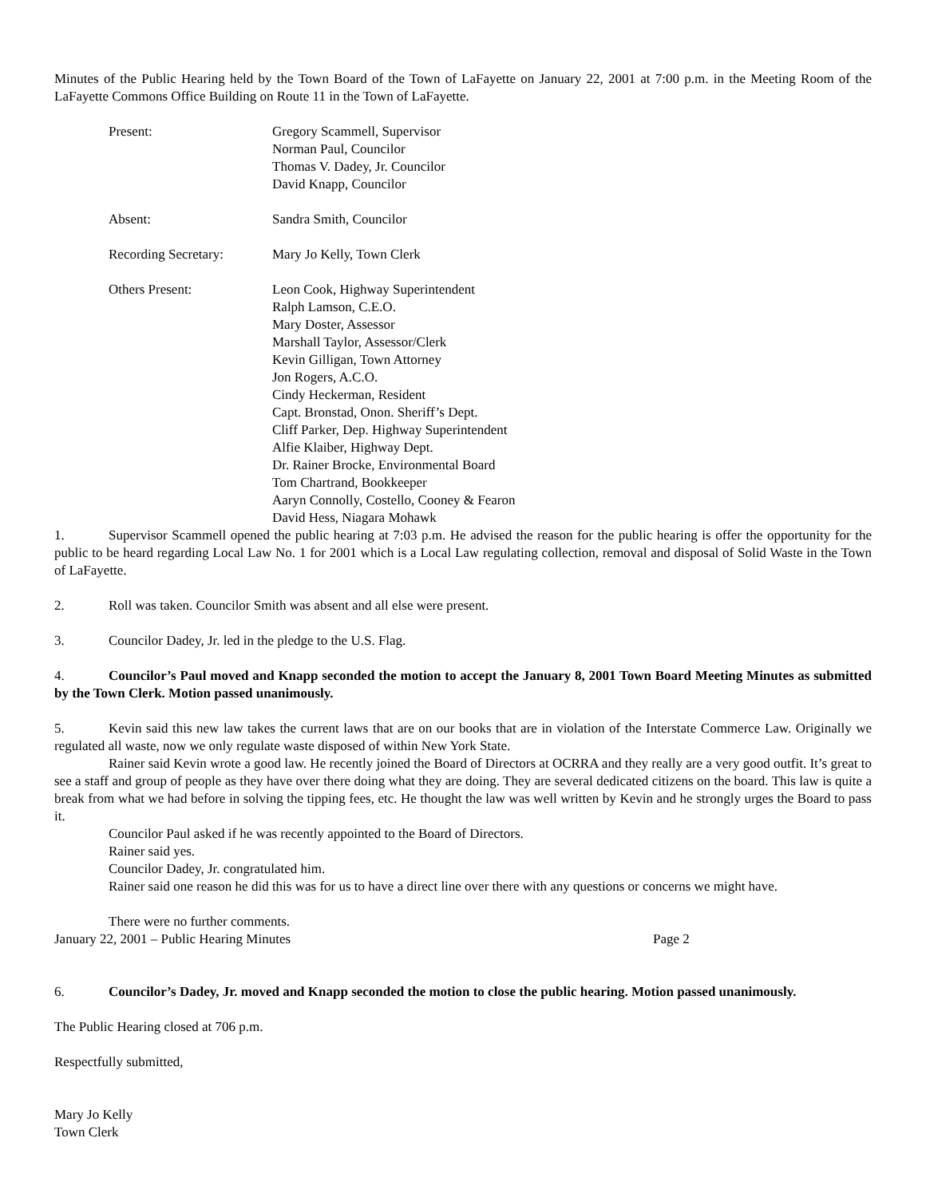Minutes of the Public Hearing held by the Town Board of the Town of LaFayette on January 22, 2001 at 7:00 p.m. in the Meeting Room of the LaFayette Commons Office Building on Route 11 in the Town of LaFayette.
Present: Gregory Scammell, Supervisor
Norman Paul, Councilor
Thomas V. Dadey, Jr. Councilor
David Knapp, Councilor
Absent: Sandra Smith, Councilor
Recording Secretary: Mary Jo Kelly, Town Clerk
Others Present: Leon Cook, Highway Superintendent
Ralph Lamson, C.E.O.
Mary Doster, Assessor
Marshall Taylor, Assessor/Clerk
Kevin Gilligan, Town Attorney
Jon Rogers, A.C.O.
Cindy Heckerman, Resident
Capt. Bronstad, Onon. Sheriff’s Dept.
Cliff Parker, Dep. Highway Superintendent
Alfie Klaiber, Highway Dept.
Dr. Rainer Brocke, Environmental Board
Tom Chartrand, Bookkeeper
Aaryn Connolly, Costello, Cooney & Fearon
David Hess, Niagara Mohawk
1. Supervisor Scammell opened the public hearing at 7:03 p.m. He advised the reason for the public hearing is offer the opportunity for the public to be heard regarding Local Law No. 1 for 2001 which is a Local Law regulating collection, removal and disposal of Solid Waste in the Town of LaFayette.
2. Roll was taken. Councilor Smith was absent and all else were present.
3. Councilor Dadey, Jr. led in the pledge to the U.S. Flag.
4. Councilor’s Paul moved and Knapp seconded the motion to accept the January 8, 2001 Town Board Meeting Minutes as submitted by the Town Clerk. Motion passed unanimously.
5. Kevin said this new law takes the current laws that are on our books that are in violation of the Interstate Commerce Law. Originally we regulated all waste, now we only regulate waste disposed of within New York State.
Rainer said Kevin wrote a good law. He recently joined the Board of Directors at OCRRA and they really are a very good outfit. It’s great to see a staff and group of people as they have over there doing what they are doing. They are several dedicated citizens on the board. This law is quite a break from what we had before in solving the tipping fees, etc. He thought the law was well written by Kevin and he strongly urges the Board to pass it.
Councilor Paul asked if he was recently appointed to the Board of Directors.
Rainer said yes.
Councilor Dadey, Jr. congratulated him.
Rainer said one reason he did this was for us to have a direct line over there with any questions or concerns we might have.
There were no further comments.
January 22, 2001 – Public Hearing Minutes Page 2
6. Councilor’s Dadey, Jr. moved and Knapp seconded the motion to close the public hearing. Motion passed unanimously.
The Public Hearing closed at 706 p.m.
Respectfully submitted,
Mary Jo Kelly
Town Clerk